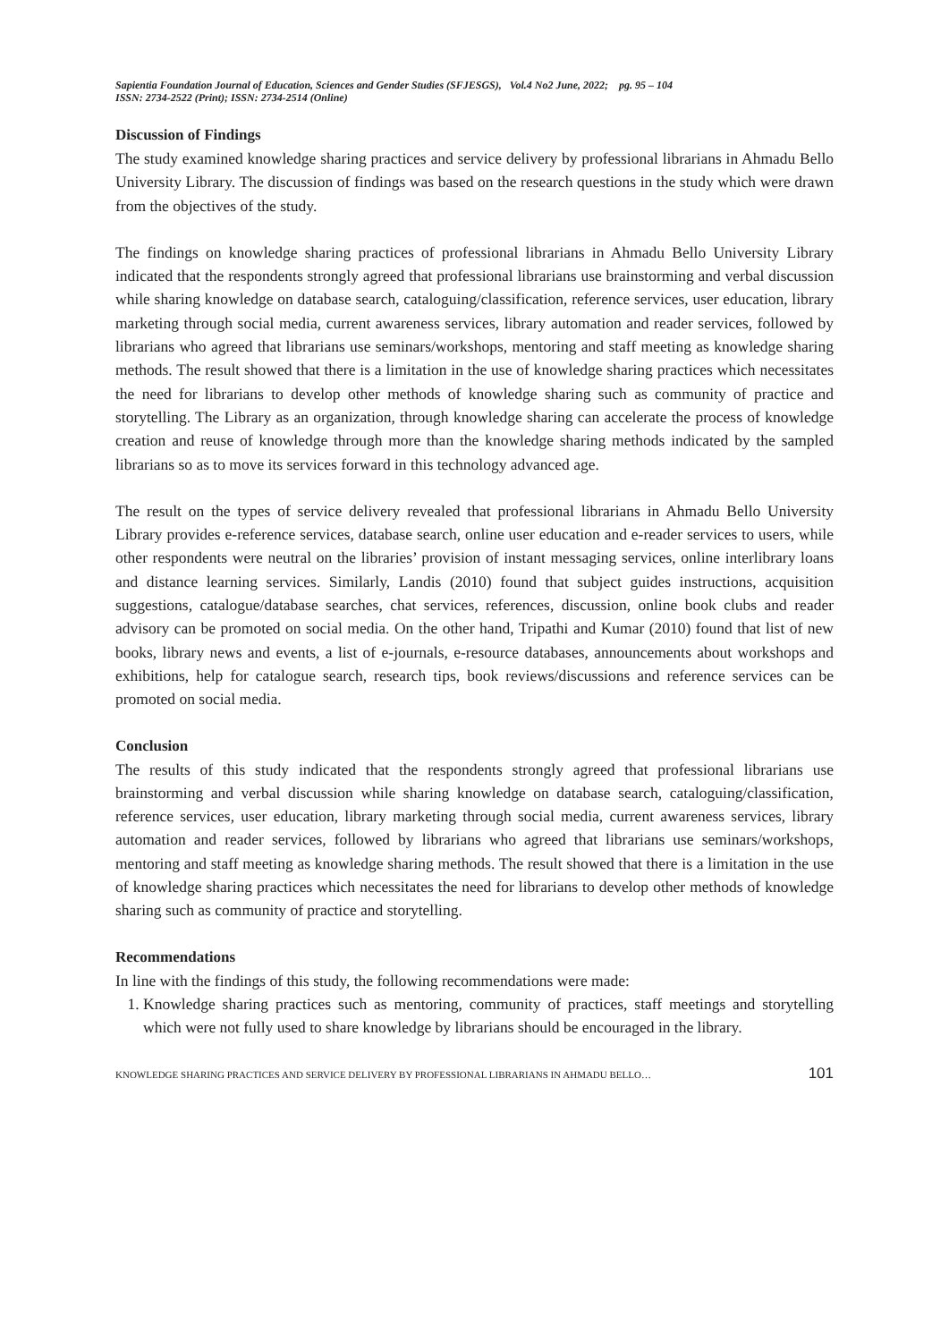Sapientia Foundation Journal of Education, Sciences and Gender Studies (SFJESGS), Vol.4 No2 June, 2022; pg. 95 – 104
ISSN: 2734-2522 (Print); ISSN: 2734-2514 (Online)
Discussion of Findings
The study examined knowledge sharing practices and service delivery by professional librarians in Ahmadu Bello University Library. The discussion of findings was based on the research questions in the study which were drawn from the objectives of the study.
The findings on knowledge sharing practices of professional librarians in Ahmadu Bello University Library indicated that the respondents strongly agreed that professional librarians use brainstorming and verbal discussion while sharing knowledge on database search, cataloguing/classification, reference services, user education, library marketing through social media, current awareness services, library automation and reader services, followed by librarians who agreed that librarians use seminars/workshops, mentoring and staff meeting as knowledge sharing methods. The result showed that there is a limitation in the use of knowledge sharing practices which necessitates the need for librarians to develop other methods of knowledge sharing such as community of practice and storytelling. The Library as an organization, through knowledge sharing can accelerate the process of knowledge creation and reuse of knowledge through more than the knowledge sharing methods indicated by the sampled librarians so as to move its services forward in this technology advanced age.
The result on the types of service delivery revealed that professional librarians in Ahmadu Bello University Library provides e-reference services, database search, online user education and e-reader services to users, while other respondents were neutral on the libraries’ provision of instant messaging services, online interlibrary loans and distance learning services. Similarly, Landis (2010) found that subject guides instructions, acquisition suggestions, catalogue/database searches, chat services, references, discussion, online book clubs and reader advisory can be promoted on social media. On the other hand, Tripathi and Kumar (2010) found that list of new books, library news and events, a list of e-journals, e-resource databases, announcements about workshops and exhibitions, help for catalogue search, research tips, book reviews/discussions and reference services can be promoted on social media.
Conclusion
The results of this study indicated that the respondents strongly agreed that professional librarians use brainstorming and verbal discussion while sharing knowledge on database search, cataloguing/classification, reference services, user education, library marketing through social media, current awareness services, library automation and reader services, followed by librarians who agreed that librarians use seminars/workshops, mentoring and staff meeting as knowledge sharing methods. The result showed that there is a limitation in the use of knowledge sharing practices which necessitates the need for librarians to develop other methods of knowledge sharing such as community of practice and storytelling.
Recommendations
In line with the findings of this study, the following recommendations were made:
1. Knowledge sharing practices such as mentoring, community of practices, staff meetings and storytelling which were not fully used to share knowledge by librarians should be encouraged in the library.
KNOWLEDGE SHARING PRACTICES AND SERVICE DELIVERY BY PROFESSIONAL LIBRARIANS IN AHMADU BELLO… 101